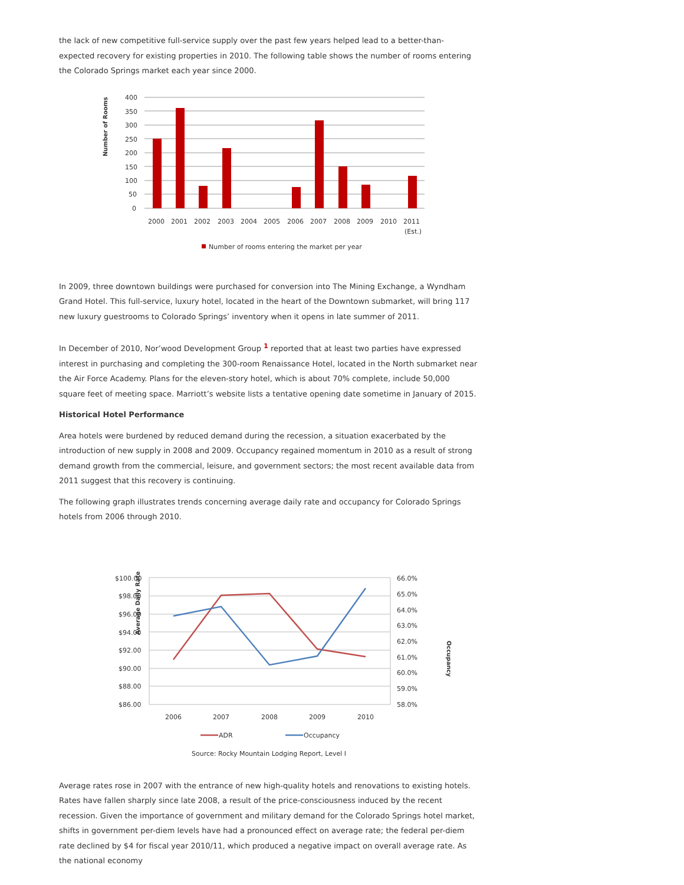the lack of new competitive full-service supply over the past few years helped lead to a better-than-expected recovery for existing properties in 2010. The following table shows the number of rooms entering the Colorado Springs market each year since 2000.
Number of Rooms
400
350
300
250
200
150
100
50
0
2000
2001
2002
2003
2004
2005
2006
2007
2008
2009
2010
2011
(Est.)
Number of rooms entering the market per year
In 2009, three downtown buildings were purchased for conversion into The Mining Exchange, a Wyndham Grand Hotel. This full-service, luxury hotel, located in the heart of the Downtown submarket, will bring 117 new luxury guestrooms to Colorado Springs’ inventory when it opens in late summer of 2011.
In December of 2010, Nor’wood Development Group <sup>1</sup> reported that at least two parties have expressed interest in purchasing and completing the 300-room Renaissance Hotel, located in the North submarket near the Air Force Academy. Plans for the eleven-story hotel, which is about 70% complete, include 50,000 square feet of meeting space. Marriott’s website lists a tentative opening date sometime in January of 2015.
Historical Hotel Performance
Area hotels were burdened by reduced demand during the recession, a situation exacerbated by the introduction of new supply in 2008 and 2009. Occupancy regained momentum in 2010 as a result of strong demand growth from the commercial, leisure, and government sectors; the most recent available data from 2011 suggest that this recovery is continuing.
The following graph illustrates trends concerning average daily rate and occupancy for Colorado Springs hotels from 2006 through 2010.
Average Daily Rate
$100.00
$98.00
$96.00
$94.00
$92.00
$90.00
$88.00
$86.00
66.0%
65.0%
64.0%
63.0%
62.0%
61.0%
60.0%
59.0%
58.0%
Occupancy
2006
2007
2008
2009
2010
ADR
Occupancy
Source: Rocky Mountain Lodging Report, Level I
Average rates rose in 2007 with the entrance of new high-quality hotels and renovations to existing hotels. Rates have fallen sharply since late 2008, a result of the price-consciousness induced by the recent recession. Given the importance of government and military demand for the Colorado Springs hotel market, shifts in government per-diem levels have had a pronounced effect on average rate; the federal per-diem rate declined by $4 for fiscal year 2010/11, which produced a negative impact on overall average rate. As the national economy